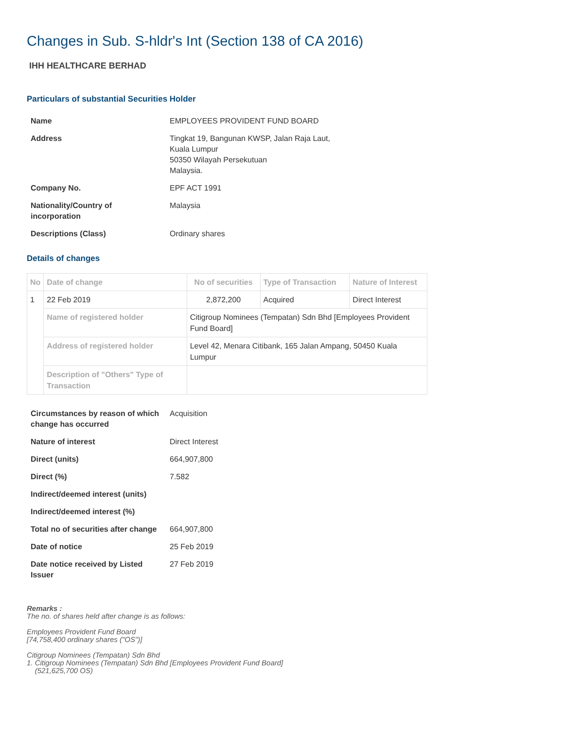Changes in Sub. S-hldr's Int (Section 138 of CA 2016)
IHH HEALTHCARE BERHAD
Particulars of substantial Securities Holder
| Name | EMPLOYEES PROVIDENT FUND BOARD |
| Address | Tingkat 19, Bangunan KWSP, Jalan Raja Laut, Kuala Lumpur 50350 Wilayah Persekutuan Malaysia. |
| Company No. | EPF ACT 1991 |
| Nationality/Country of incorporation | Malaysia |
| Descriptions (Class) | Ordinary shares |
Details of changes
| No | Date of change | No of securities | Type of Transaction | Nature of Interest |
| --- | --- | --- | --- | --- |
| 1 | 22 Feb 2019 | 2,872,200 | Acquired | Direct Interest |
| | Name of registered holder | Citigroup Nominees (Tempatan) Sdn Bhd [Employees Provident Fund Board] | | |
| | Address of registered holder | Level 42, Menara Citibank, 165 Jalan Ampang, 50450 Kuala Lumpur | | |
| | Description of "Others" Type of Transaction | | | |
| Circumstances by reason of which change has occurred | Acquisition |
| Nature of interest | Direct Interest |
| Direct (units) | 664,907,800 |
| Direct (%) | 7.582 |
| Indirect/deemed interest (units) | |
| Indirect/deemed interest (%) | |
| Total no of securities after change | 664,907,800 |
| Date of notice | 25 Feb 2019 |
| Date notice received by Listed Issuer | 27 Feb 2019 |
Remarks :
The no. of shares held after change is as follows:
Employees Provident Fund Board
[74,758,400 ordinary shares ("OS")]
Citigroup Nominees (Tempatan) Sdn Bhd
1. Citigroup Nominees (Tempatan) Sdn Bhd [Employees Provident Fund Board]
(521,625,700 OS)